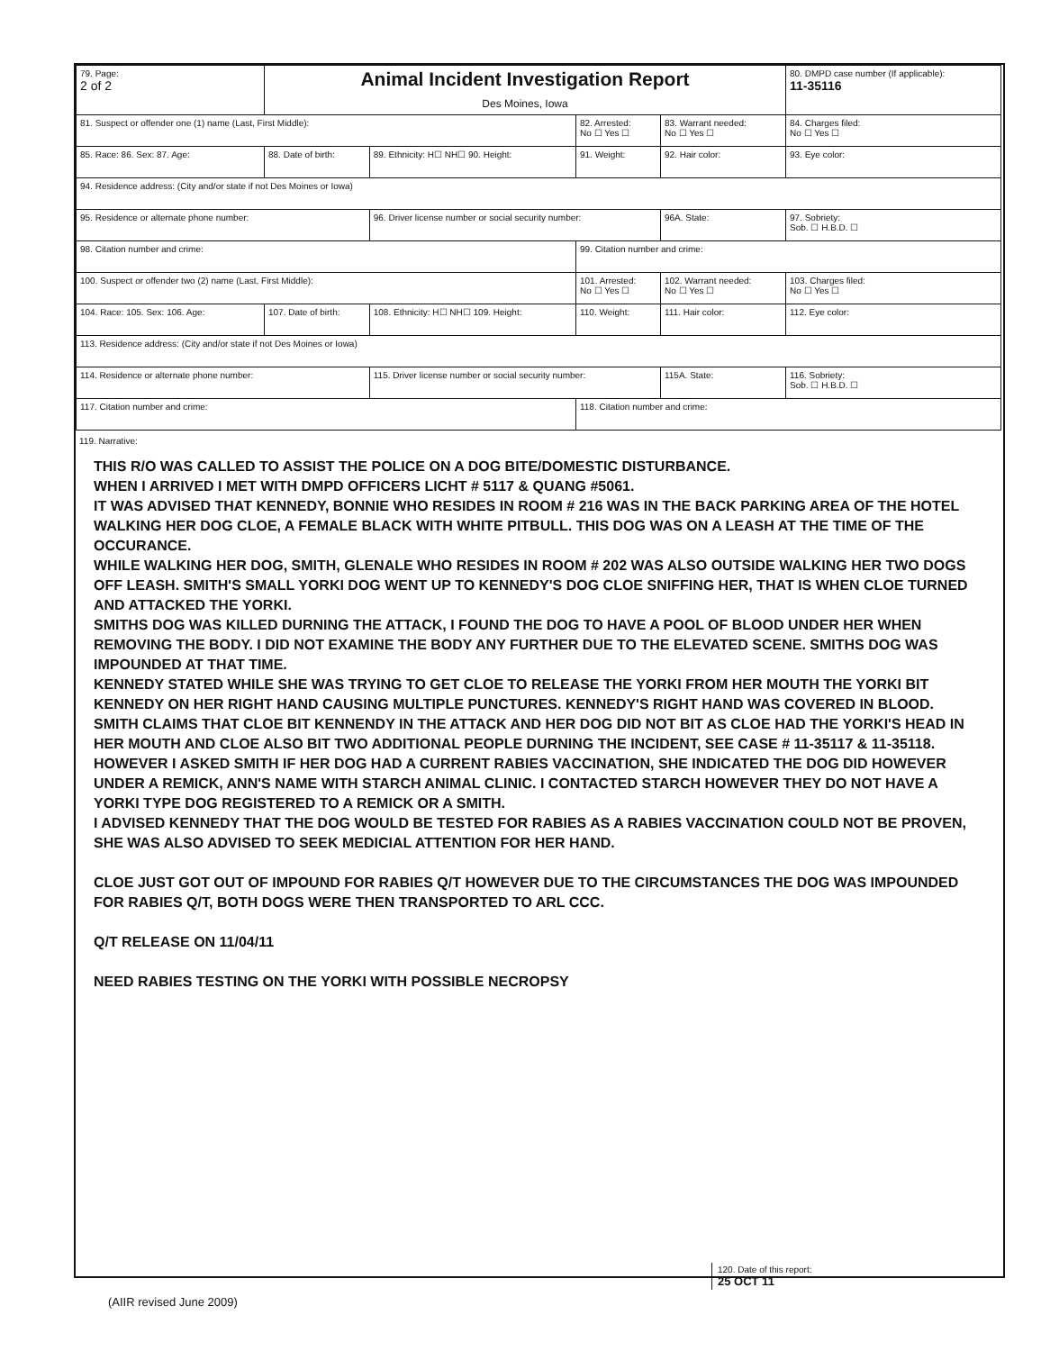| 79. Page: 2 of 2 | Animal Incident Investigation Report Des Moines, Iowa | | | | 80. DMPD case number (If applicable): 11-35116 |
| 81. Suspect or offender one (1) name (Last, First Middle): | | | 82. Arrested: No ☐ Yes ☐ | 83. Warrant needed: No ☐ Yes ☐ | 84. Charges filed: No ☐ Yes ☐ |
| 85. Race: 86. Sex: 87. Age: | 88. Date of birth: | 89. Ethnicity: H☐ NH☐ 90. Height: | 91. Weight: | 92. Hair color: | 93. Eye color: |
| 94. Residence address: (City and/or state if not Des Moines or Iowa) | | | | | |
| 95. Residence or alternate phone number: | | 96. Driver license number or social security number: | | 96A. State: | 97. Sobriety: Sob. ☐ H.B.D. ☐ |
| 98. Citation number and crime: | | | 99. Citation number and crime: | | |
| 100. Suspect or offender two (2) name (Last, First Middle): | | | 101. Arrested: No ☐ Yes ☐ | 102. Warrant needed: No ☐ Yes ☐ | 103. Charges filed: No ☐ Yes ☐ |
| 104. Race: 105. Sex: 106. Age: | 107. Date of birth: | 108. Ethnicity: H☐ NH☐ 109. Height: | 110. Weight: | 111. Hair color: | 112. Eye color: |
| 113. Residence address: (City and/or state if not Des Moines or Iowa) | | | | | |
| 114. Residence or alternate phone number: | | 115. Driver license number or social security number: | | 115A. State: | 116. Sobriety: Sob. ☐ H.B.D. ☐ |
| 117. Citation number and crime: | | | 118. Citation number and crime: | | |
119. Narrative:
THIS R/O WAS CALLED TO ASSIST THE POLICE ON A DOG BITE/DOMESTIC DISTURBANCE.
WHEN I ARRIVED I MET WITH DMPD OFFICERS LICHT # 5117 & QUANG #5061.
IT WAS ADVISED THAT KENNEDY, BONNIE WHO RESIDES IN ROOM # 216 WAS IN THE BACK PARKING AREA OF THE HOTEL WALKING HER DOG CLOE, A FEMALE BLACK WITH WHITE PITBULL. THIS DOG WAS ON A LEASH AT THE TIME OF THE OCCURANCE.
WHILE WALKING HER DOG, SMITH, GLENALE WHO RESIDES IN ROOM # 202 WAS ALSO OUTSIDE WALKING HER TWO DOGS OFF LEASH. SMITH'S SMALL YORKI DOG WENT UP TO KENNEDY'S DOG CLOE SNIFFING HER, THAT IS WHEN CLOE TURNED AND ATTACKED THE YORKI.
SMITHS DOG WAS KILLED DURNING THE ATTACK, I FOUND THE DOG TO HAVE A POOL OF BLOOD UNDER HER WHEN REMOVING THE BODY. I DID NOT EXAMINE THE BODY ANY FURTHER DUE TO THE ELEVATED SCENE. SMITHS DOG WAS IMPOUNDED AT THAT TIME.
KENNEDY STATED WHILE SHE WAS TRYING TO GET CLOE TO RELEASE THE YORKI FROM HER MOUTH THE YORKI BIT KENNEDY ON HER RIGHT HAND CAUSING MULTIPLE PUNCTURES. KENNEDY'S RIGHT HAND WAS COVERED IN BLOOD.
SMITH CLAIMS THAT CLOE BIT KENNENDY IN THE ATTACK AND HER DOG DID NOT BIT AS CLOE HAD THE YORKI'S HEAD IN HER MOUTH AND CLOE ALSO BIT TWO ADDITIONAL PEOPLE DURNING THE INCIDENT, SEE CASE # 11-35117 & 11-35118.
HOWEVER I ASKED SMITH IF HER DOG HAD A CURRENT RABIES VACCINATION, SHE INDICATED THE DOG DID HOWEVER UNDER A REMICK, ANN'S NAME WITH STARCH ANIMAL CLINIC. I CONTACTED STARCH HOWEVER THEY DO NOT HAVE A YORKI TYPE DOG REGISTERED TO A REMICK OR A SMITH.
I ADVISED KENNEDY THAT THE DOG WOULD BE TESTED FOR RABIES AS A RABIES VACCINATION COULD NOT BE PROVEN, SHE WAS ALSO ADVISED TO SEEK MEDICIAL ATTENTION FOR HER HAND.
CLOE JUST GOT OUT OF IMPOUND FOR RABIES Q/T HOWEVER DUE TO THE CIRCUMSTANCES THE DOG WAS IMPOUNDED FOR RABIES Q/T, BOTH DOGS WERE THEN TRANSPORTED TO ARL CCC.
Q/T RELEASE ON 11/04/11
NEED RABIES TESTING ON THE YORKI WITH POSSIBLE NECROPSY
120. Date of this report:
25 OCT 11
(AIIR revised June 2009)